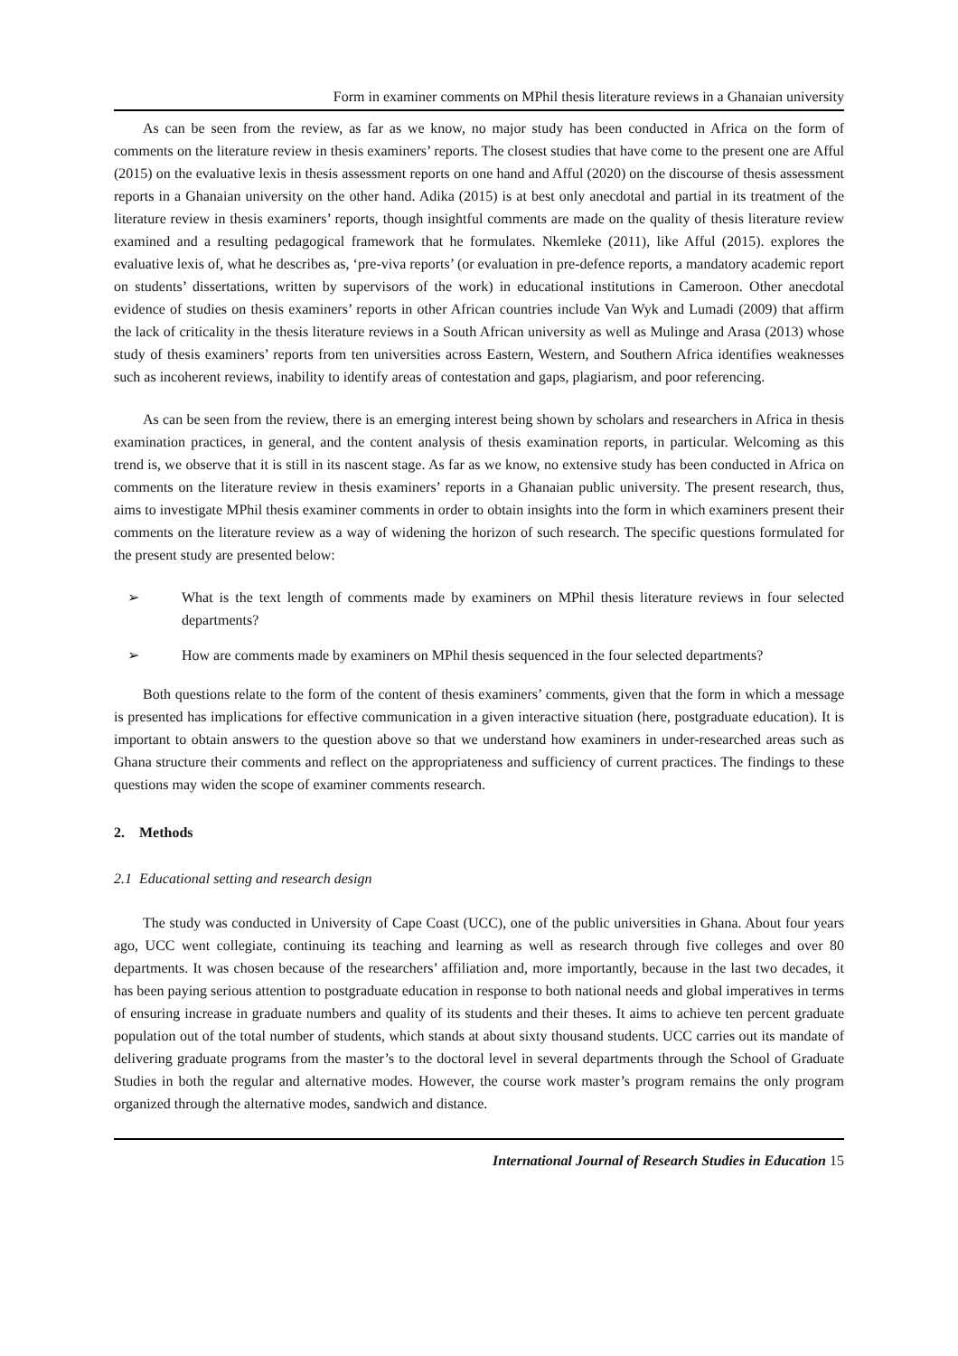Form in examiner comments on MPhil thesis literature reviews in a Ghanaian university
As can be seen from the review, as far as we know, no major study has been conducted in Africa on the form of comments on the literature review in thesis examiners’ reports. The closest studies that have come to the present one are Afful (2015) on the evaluative lexis in thesis assessment reports on one hand and Afful (2020) on the discourse of thesis assessment reports in a Ghanaian university on the other hand. Adika (2015) is at best only anecdotal and partial in its treatment of the literature review in thesis examiners’ reports, though insightful comments are made on the quality of thesis literature review examined and a resulting pedagogical framework that he formulates. Nkemleke (2011), like Afful (2015). explores the evaluative lexis of, what he describes as, ‘pre-viva reports’ (or evaluation in pre-defence reports, a mandatory academic report on students’ dissertations, written by supervisors of the work) in educational institutions in Cameroon. Other anecdotal evidence of studies on thesis examiners’ reports in other African countries include Van Wyk and Lumadi (2009) that affirm the lack of criticality in the thesis literature reviews in a South African university as well as Mulinge and Arasa (2013) whose study of thesis examiners’ reports from ten universities across Eastern, Western, and Southern Africa identifies weaknesses such as incoherent reviews, inability to identify areas of contestation and gaps, plagiarism, and poor referencing.
As can be seen from the review, there is an emerging interest being shown by scholars and researchers in Africa in thesis examination practices, in general, and the content analysis of thesis examination reports, in particular. Welcoming as this trend is, we observe that it is still in its nascent stage. As far as we know, no extensive study has been conducted in Africa on comments on the literature review in thesis examiners’ reports in a Ghanaian public university. The present research, thus, aims to investigate MPhil thesis examiner comments in order to obtain insights into the form in which examiners present their comments on the literature review as a way of widening the horizon of such research. The specific questions formulated for the present study are presented below:
➢ What is the text length of comments made by examiners on MPhil thesis literature reviews in four selected departments?
➢ How are comments made by examiners on MPhil thesis sequenced in the four selected departments?
Both questions relate to the form of the content of thesis examiners’ comments, given that the form in which a message is presented has implications for effective communication in a given interactive situation (here, postgraduate education). It is important to obtain answers to the question above so that we understand how examiners in under-researched areas such as Ghana structure their comments and reflect on the appropriateness and sufficiency of current practices. The findings to these questions may widen the scope of examiner comments research.
2. Methods
2.1 Educational setting and research design
The study was conducted in University of Cape Coast (UCC), one of the public universities in Ghana. About four years ago, UCC went collegiate, continuing its teaching and learning as well as research through five colleges and over 80 departments. It was chosen because of the researchers’ affiliation and, more importantly, because in the last two decades, it has been paying serious attention to postgraduate education in response to both national needs and global imperatives in terms of ensuring increase in graduate numbers and quality of its students and their theses. It aims to achieve ten percent graduate population out of the total number of students, which stands at about sixty thousand students. UCC carries out its mandate of delivering graduate programs from the master’s to the doctoral level in several departments through the School of Graduate Studies in both the regular and alternative modes. However, the course work master’s program remains the only program organized through the alternative modes, sandwich and distance.
International Journal of Research Studies in Education 15